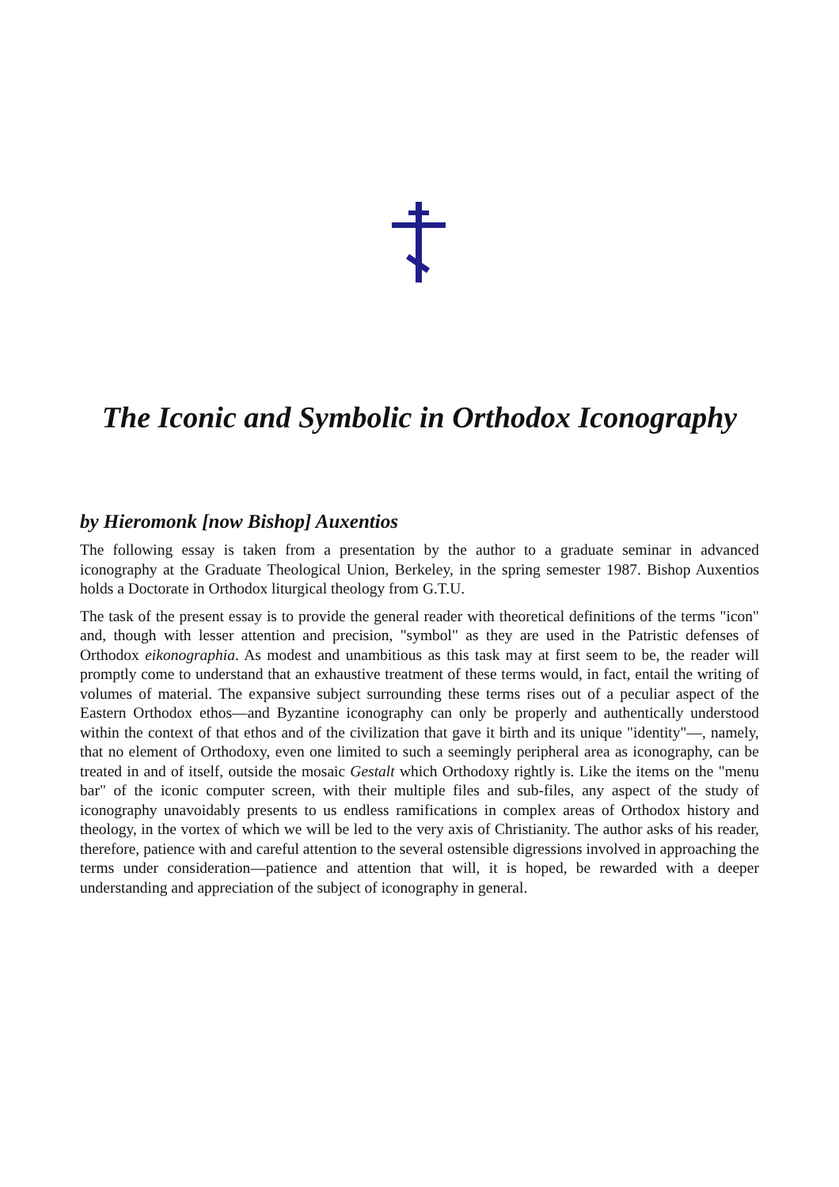The Iconic and Symbolic in Orthodox Iconography
by Hieromonk [now Bishop] Auxentios
The following essay is taken from a presentation by the author to a graduate seminar in advanced iconography at the Graduate Theological Union, Berkeley, in the spring semester 1987. Bishop Auxentios holds a Doctorate in Orthodox liturgical theology from G.T.U.
The task of the present essay is to provide the general reader with theoretical definitions of the terms "icon" and, though with lesser attention and precision, "symbol" as they are used in the Patristic defenses of Orthodox eikonographia. As modest and unambitious as this task may at first seem to be, the reader will promptly come to understand that an exhaustive treatment of these terms would, in fact, entail the writing of volumes of material. The expansive subject surrounding these terms rises out of a peculiar aspect of the Eastern Orthodox ethos—and Byzantine iconography can only be properly and authentically understood within the context of that ethos and of the civilization that gave it birth and its unique "identity"—, namely, that no element of Orthodoxy, even one limited to such a seemingly peripheral area as iconography, can be treated in and of itself, outside the mosaic Gestalt which Orthodoxy rightly is. Like the items on the "menu bar" of the iconic computer screen, with their multiple files and sub-files, any aspect of the study of iconography unavoidably presents to us endless ramifications in complex areas of Orthodox history and theology, in the vortex of which we will be led to the very axis of Christianity. The author asks of his reader, therefore, patience with and careful attention to the several ostensible digressions involved in approaching the terms under consideration—patience and attention that will, it is hoped, be rewarded with a deeper understanding and appreciation of the subject of iconography in general.